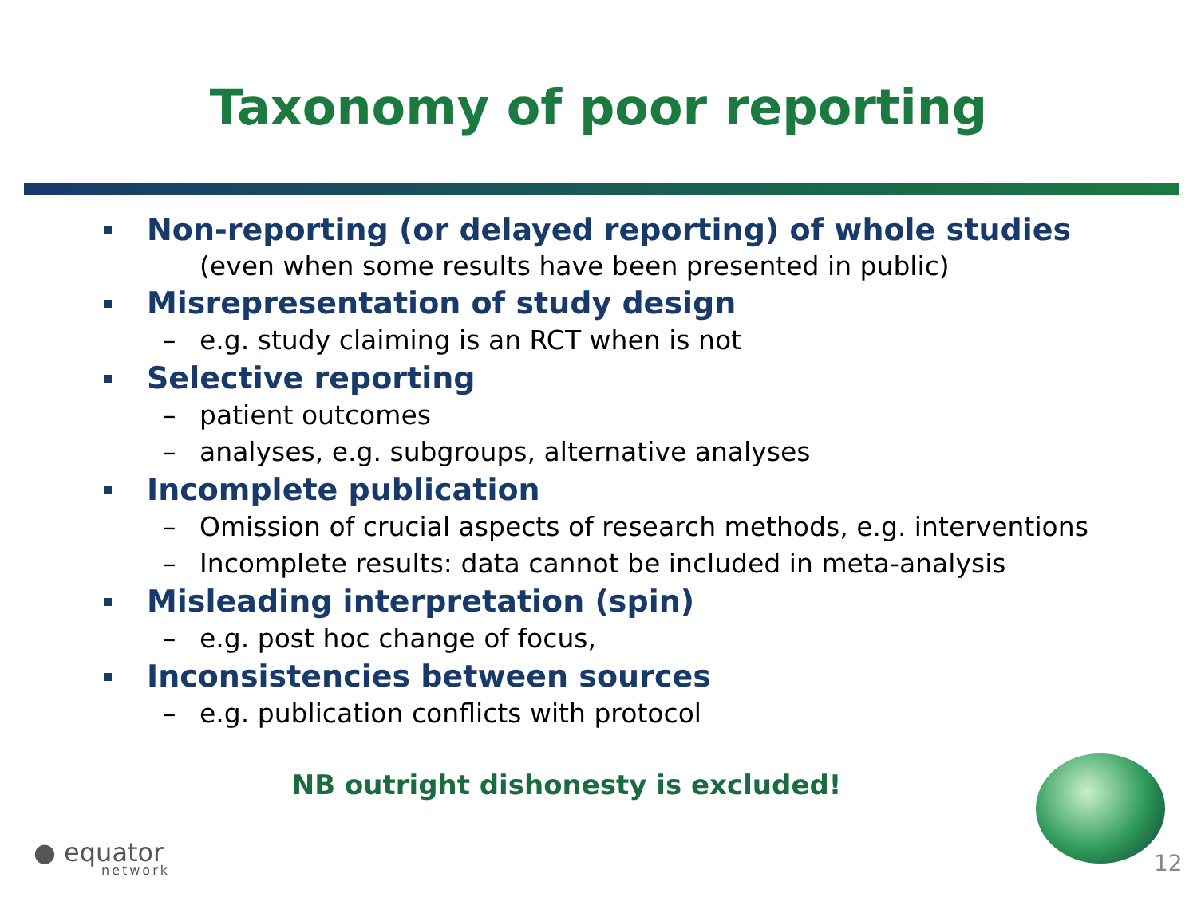Taxonomy of poor reporting
Non-reporting (or delayed reporting) of whole studies
(even when some results have been presented in public)
Misrepresentation of study design
– e.g. study claiming is an RCT when is not
Selective reporting
– patient outcomes
– analyses, e.g. subgroups, alternative analyses
Incomplete publication
– Omission of crucial aspects of research methods, e.g. interventions
– Incomplete results: data cannot be included in meta-analysis
Misleading interpretation (spin)
– e.g. post hoc change of focus,
Inconsistencies between sources
– e.g. publication conflicts with protocol
NB outright dishonesty is excluded!
● equator
network
12